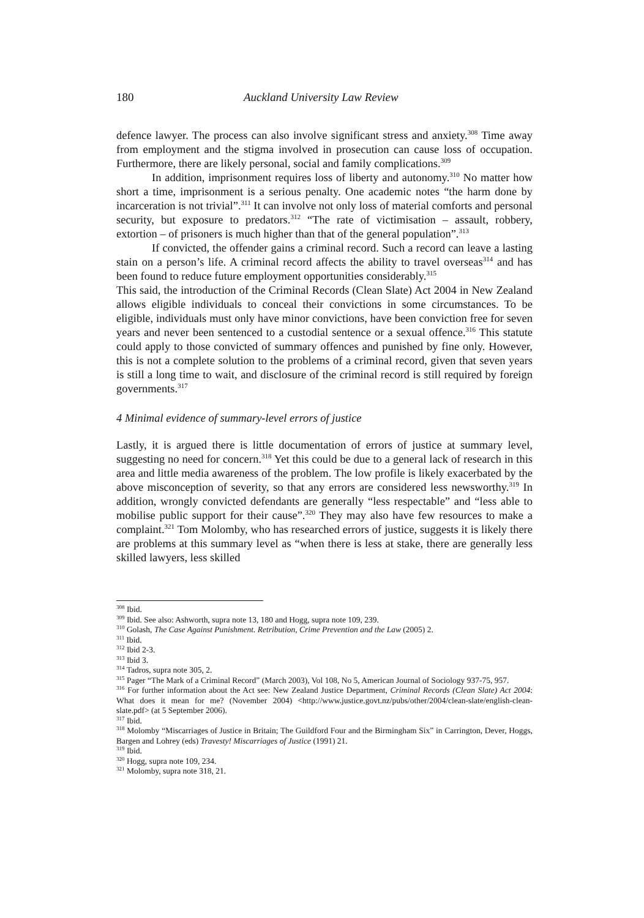180 Auckland University Law Review
defence lawyer. The process can also involve significant stress and anxiety.<sup>308</sup> Time away from employment and the stigma involved in prosecution can cause loss of occupation. Furthermore, there are likely personal, social and family complications.<sup>309</sup>
In addition, imprisonment requires loss of liberty and autonomy.<sup>310</sup> No matter how short a time, imprisonment is a serious penalty. One academic notes “the harm done by incarceration is not trivial”.<sup>311</sup> It can involve not only loss of material comforts and personal security, but exposure to predators.<sup>312</sup> “The rate of victimisation – assault, robbery, extortion – of prisoners is much higher than that of the general population”.<sup>313</sup>
If convicted, the offender gains a criminal record. Such a record can leave a lasting stain on a person’s life. A criminal record affects the ability to travel overseas<sup>314</sup> and has been found to reduce future employment opportunities considerably.<sup>315</sup>
This said, the introduction of the Criminal Records (Clean Slate) Act 2004 in New Zealand allows eligible individuals to conceal their convictions in some circumstances. To be eligible, individuals must only have minor convictions, have been conviction free for seven years and never been sentenced to a custodial sentence or a sexual offence.<sup>316</sup> This statute could apply to those convicted of summary offences and punished by fine only. However, this is not a complete solution to the problems of a criminal record, given that seven years is still a long time to wait, and disclosure of the criminal record is still required by foreign governments.<sup>317</sup>
4 Minimal evidence of summary-level errors of justice
Lastly, it is argued there is little documentation of errors of justice at summary level, suggesting no need for concern.<sup>318</sup> Yet this could be due to a general lack of research in this area and little media awareness of the problem. The low profile is likely exacerbated by the above misconception of severity, so that any errors are considered less newsworthy.<sup>319</sup> In addition, wrongly convicted defendants are generally “less respectable” and “less able to mobilise public support for their cause”.<sup>320</sup> They may also have few resources to make a complaint.<sup>321</sup> Tom Molomby, who has researched errors of justice, suggests it is likely there are problems at this summary level as “when there is less at stake, there are generally less skilled lawyers, less skilled
<sup>308</sup> Ibid.
<sup>309</sup> Ibid. See also: Ashworth, supra note 13, 180 and Hogg, supra note 109, 239.
<sup>310</sup> Golash, The Case Against Punishment. Retribution, Crime Prevention and the Law (2005) 2.
<sup>311</sup> Ibid.
<sup>312</sup> Ibid 2-3.
<sup>313</sup> Ibid 3.
<sup>314</sup> Tadros, supra note 305, 2.
<sup>315</sup> Pager “The Mark of a Criminal Record” (March 2003), Vol 108, No 5, American Journal of Sociology 937-75, 957.
<sup>316</sup> For further information about the Act see: New Zealand Justice Department, Criminal Records (Clean Slate) Act 2004: What does it mean for me? (November 2004) <http://www.justice.govt.nz/pubs/other/2004/clean-slate/english-clean-slate.pdf> (at 5 September 2006).
<sup>317</sup> Ibid.
<sup>318</sup> Molomby “Miscarriages of Justice in Britain; The Guildford Four and the Birmingham Six” in Carrington, Dever, Hoggs, Bargen and Lohrey (eds) Travesty! Miscarriages of Justice (1991) 21.
<sup>319</sup> Ibid.
<sup>320</sup> Hogg, supra note 109, 234.
<sup>321</sup> Molomby, supra note 318, 21.